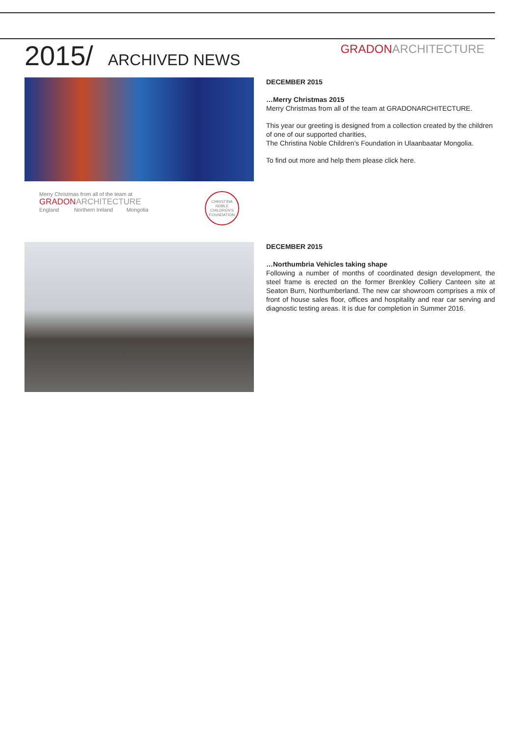2015/ ARCHIVED NEWS
GRADON ARCHITECTURE
Merry Christmas from all of the team at
GRADON ARCHITECTURE
England Northern Ireland Mongolia
CHRISTINA NOBLE CHILDREN'S FOUNDATION
DECEMBER 2015
…Merry Christmas 2015
Merry Christmas from all of the team at GRADONARCHITECTURE.
This year our greeting is designed from a collection created by the children of one of our supported charities,
The Christina Noble Children’s Foundation in Ulaanbaatar Mongolia.
To find out more and help them please click here.
DECEMBER 2015
…Northumbria Vehicles taking shape
Following a number of months of coordinated design development, the steel frame is erected on the former Brenkley Colliery Canteen site at Seaton Burn, Northumberland. The new car showroom comprises a mix of front of house sales floor, offices and hospitality and rear car serving and diagnostic testing areas. It is due for completion in Summer 2016.